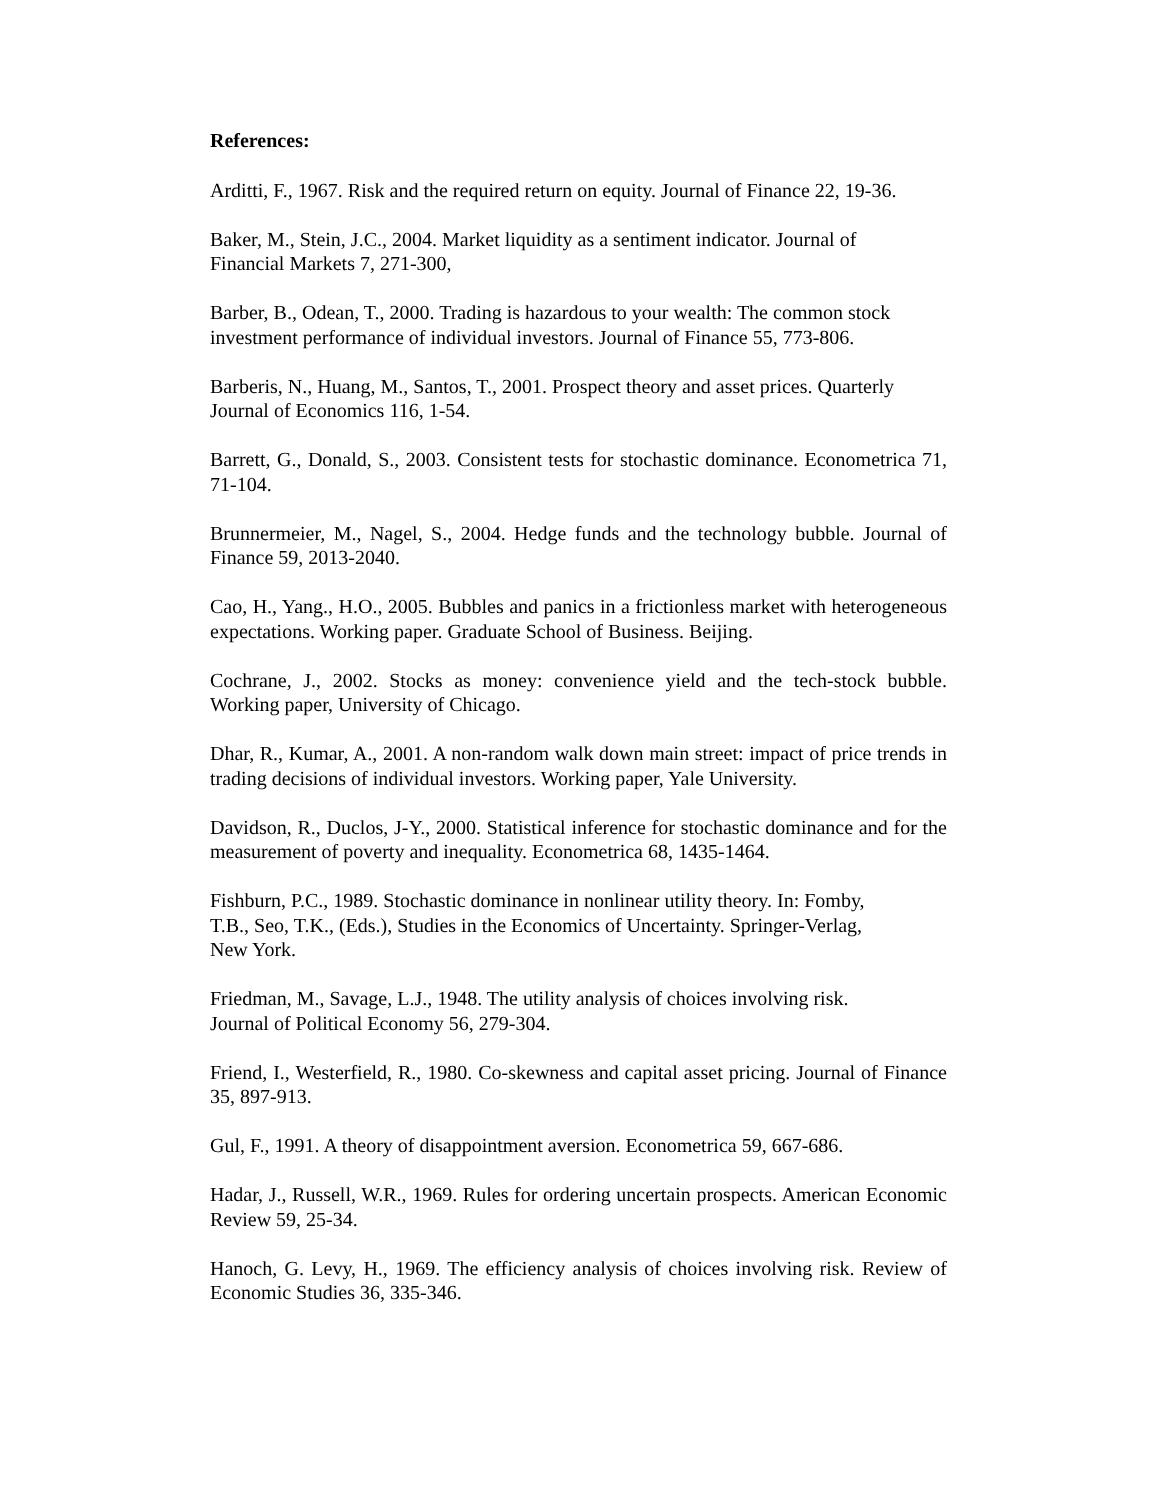References:
Arditti, F., 1967. Risk and the required return on equity. Journal of Finance 22, 19-36.
Baker, M., Stein, J.C., 2004. Market liquidity as a sentiment indicator. Journal of
Financial Markets 7, 271-300,
Barber, B., Odean, T., 2000. Trading is hazardous to your wealth: The common stock
investment performance of individual investors. Journal of Finance 55, 773-806.
Barberis, N., Huang, M., Santos, T., 2001. Prospect theory and asset prices. Quarterly
Journal of Economics 116, 1-54.
Barrett, G., Donald, S., 2003. Consistent tests for stochastic dominance. Econometrica 71, 71-104.
Brunnermeier, M., Nagel, S., 2004. Hedge funds and the technology bubble. Journal of Finance 59, 2013-2040.
Cao, H., Yang., H.O., 2005. Bubbles and panics in a frictionless market with heterogeneous expectations. Working paper. Graduate School of Business. Beijing.
Cochrane, J., 2002. Stocks as money: convenience yield and the tech-stock bubble. Working paper, University of Chicago.
Dhar, R., Kumar, A., 2001. A non-random walk down main street: impact of price trends in trading decisions of individual investors. Working paper, Yale University.
Davidson, R., Duclos, J-Y., 2000. Statistical inference for stochastic dominance and for the measurement of poverty and inequality. Econometrica 68, 1435-1464.
Fishburn, P.C., 1989. Stochastic dominance in nonlinear utility theory. In: Fomby,
T.B., Seo, T.K., (Eds.), Studies in the Economics of Uncertainty. Springer-Verlag,
New York.
Friedman, M., Savage, L.J., 1948. The utility analysis of choices involving risk.
Journal of Political Economy 56, 279-304.
Friend, I., Westerfield, R., 1980. Co-skewness and capital asset pricing. Journal of Finance 35, 897-913.
Gul, F., 1991. A theory of disappointment aversion. Econometrica 59, 667-686.
Hadar, J., Russell, W.R., 1969. Rules for ordering uncertain prospects. American Economic Review 59, 25-34.
Hanoch, G. Levy, H., 1969. The efficiency analysis of choices involving risk. Review of Economic Studies 36, 335-346.